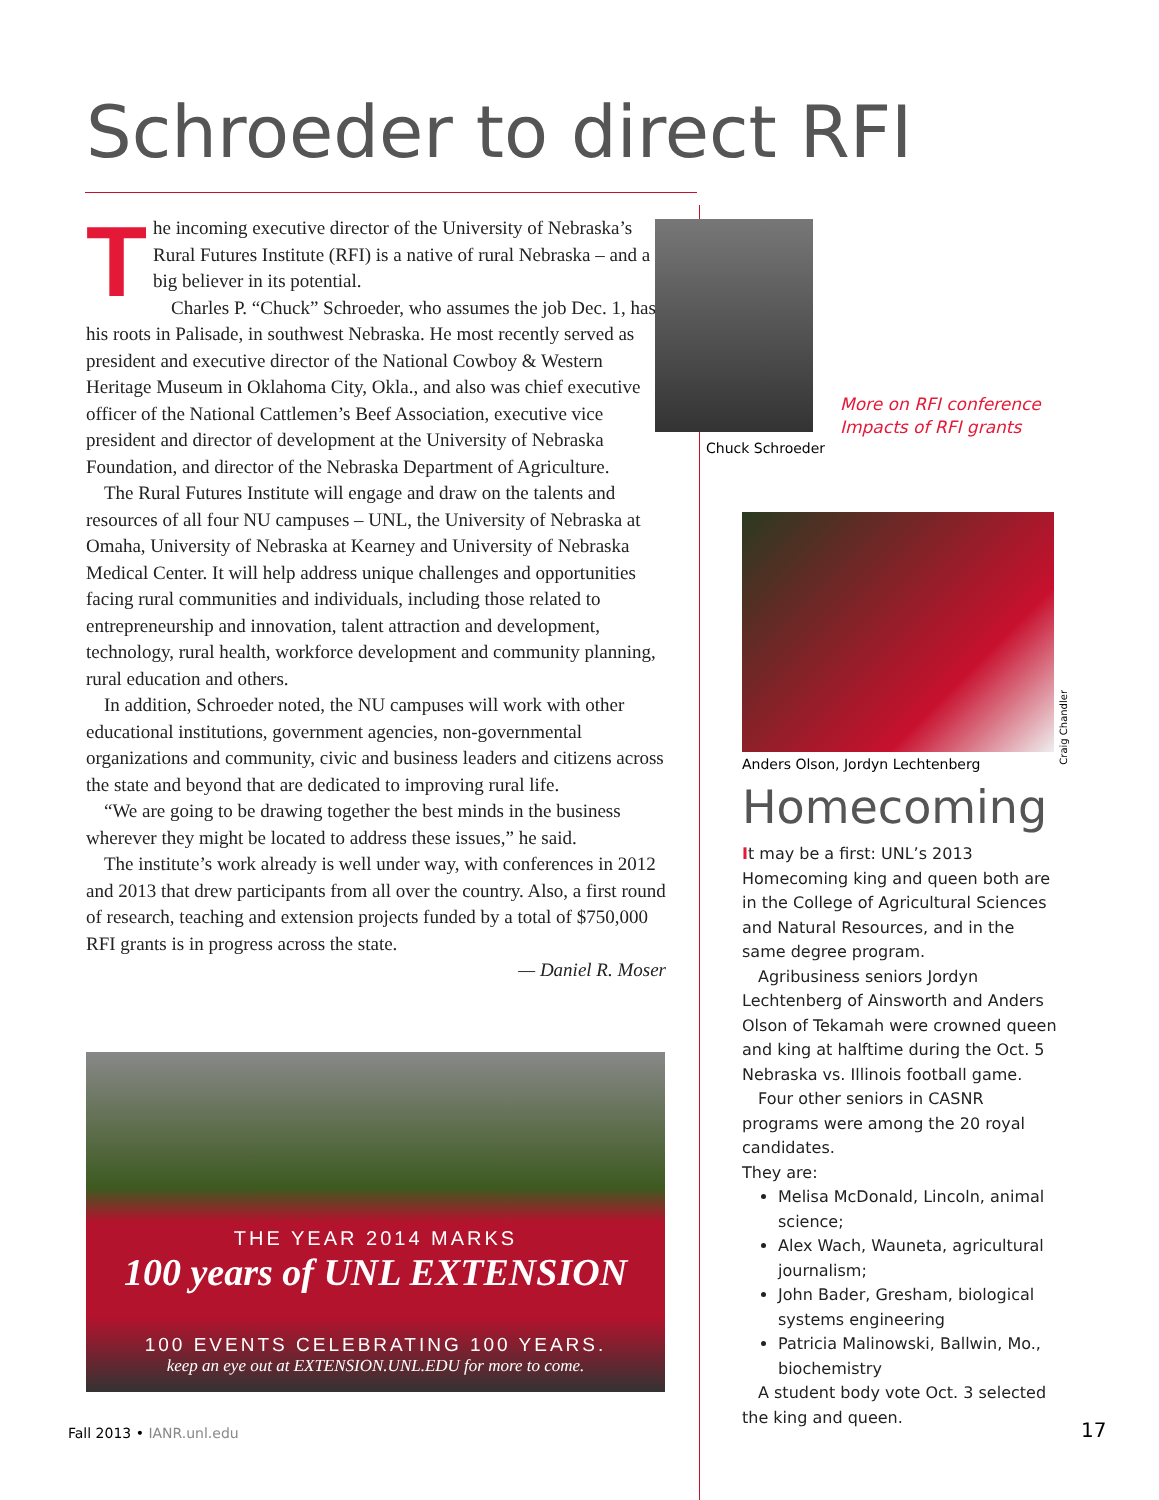Schroeder to direct RFI
The incoming executive director of the University of Nebraska’s Rural Futures Institute (RFI) is a native of rural Nebraska – and a big believer in its potential.
Charles P. “Chuck” Schroeder, who assumes the job Dec. 1, has his roots in Palisade, in southwest Nebraska. He most recently served as president and executive director of the National Cowboy & Western Heritage Museum in Oklahoma City, Okla., and also was chief executive officer of the National Cattlemen’s Beef Association, executive vice president and director of development at the University of Nebraska Foundation, and director of the Nebraska Department of Agriculture.
The Rural Futures Institute will engage and draw on the talents and resources of all four NU campuses – UNL, the University of Nebraska at Omaha, University of Nebraska at Kearney and University of Nebraska Medical Center. It will help address unique challenges and opportunities facing rural communities and individuals, including those related to entrepreneurship and innovation, talent attraction and development, technology, rural health, workforce development and community planning, rural education and others.
In addition, Schroeder noted, the NU campuses will work with other educational institutions, government agencies, non-governmental organizations and community, civic and business leaders and citizens across the state and beyond that are dedicated to improving rural life.
“We are going to be drawing together the best minds in the business wherever they might be located to address these issues,” he said.
The institute’s work already is well under way, with conferences in 2012 and 2013 that drew participants from all over the country. Also, a first round of research, teaching and extension projects funded by a total of $750,000 RFI grants is in progress across the state.
— Daniel R. Moser
Chuck Schroeder
More on RFI conference
Impacts of RFI grants
Craig Chandler
Anders Olson, Jordyn Lechtenberg
Homecoming
It may be a first: UNL’s 2013 Homecoming king and queen both are in the College of Agricultural Sciences and Natural Resources, and in the same degree program.
Agribusiness seniors Jordyn Lechtenberg of Ainsworth and Anders Olson of Tekamah were crowned queen and king at halftime during the Oct. 5 Nebraska vs. Illinois football game.
Four other seniors in CASNR programs were among the 20 royal candidates.
They are:
Melisa McDonald, Lincoln, animal science;
Alex Wach, Wauneta, agricultural journalism;
John Bader, Gresham, biological systems engineering
Patricia Malinowski, Ballwin, Mo., biochemistry
A student body vote Oct. 3 selected the king and queen.
THE YEAR 2014 MARKS
100 years of UNL EXTENSION
100 EVENTS CELEBRATING 100 YEARS.
keep an eye out at EXTENSION.UNL.EDU for more to come.
Fall 2013 • IANR.unl.edu 17